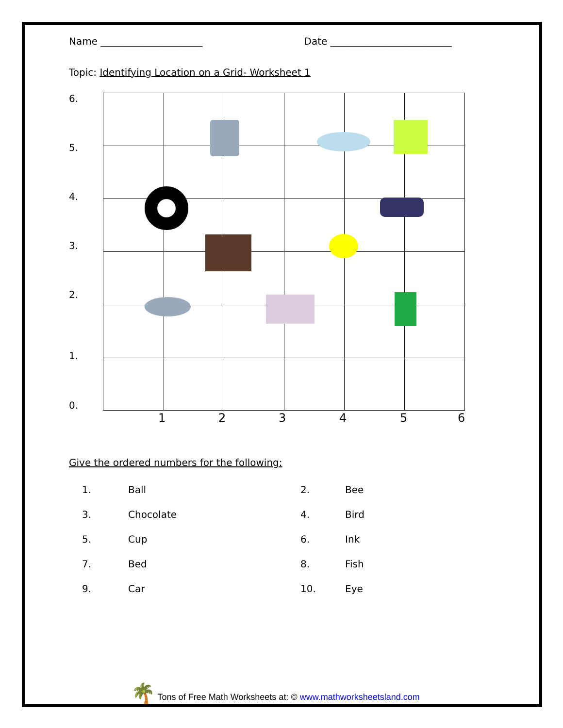Name _____________________ Date _________________________
Topic: Identifying Location on a Grid- Worksheet 1
6.
5.
4.
3.
2.
1.
0.
1 2 3 4 5 6
Give the ordered numbers for the following:
| 1. | Ball | 2. | Bee |
| 3. | Chocolate | 4. | Bird |
| 5. | Cup | 6. | Ink |
| 7. | Bed | 8. | Fish |
| 9. | Car | 10. | Eye |
🌴 Tons of Free Math Worksheets at: © www.mathworksheetsland.com